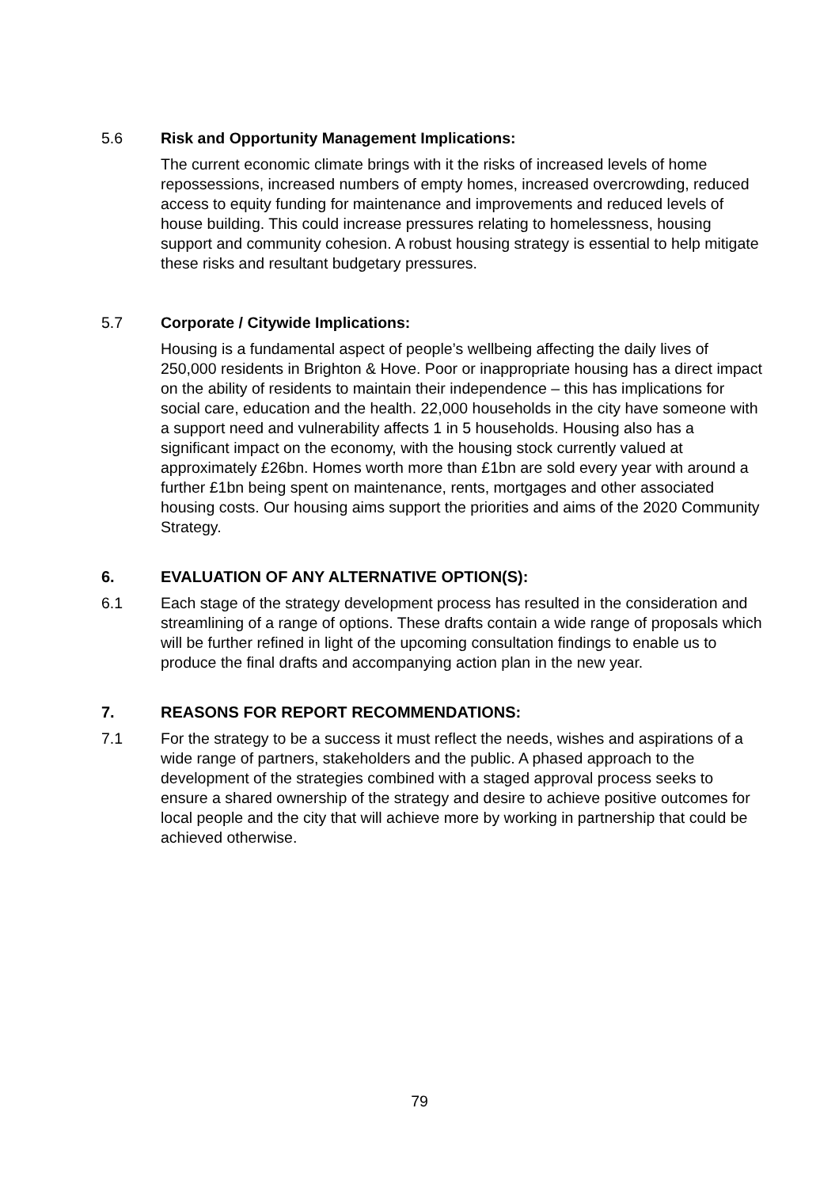5.6 Risk and Opportunity Management Implications:
The current economic climate brings with it the risks of increased levels of home repossessions, increased numbers of empty homes, increased overcrowding, reduced access to equity funding for maintenance and improvements and reduced levels of house building. This could increase pressures relating to homelessness, housing support and community cohesion. A robust housing strategy is essential to help mitigate these risks and resultant budgetary pressures.
5.7 Corporate / Citywide Implications:
Housing is a fundamental aspect of people’s wellbeing affecting the daily lives of 250,000 residents in Brighton & Hove. Poor or inappropriate housing has a direct impact on the ability of residents to maintain their independence – this has implications for social care, education and the health. 22,000 households in the city have someone with a support need and vulnerability affects 1 in 5 households. Housing also has a significant impact on the economy, with the housing stock currently valued at approximately £26bn. Homes worth more than £1bn are sold every year with around a further £1bn being spent on maintenance, rents, mortgages and other associated housing costs. Our housing aims support the priorities and aims of the 2020 Community Strategy.
6. EVALUATION OF ANY ALTERNATIVE OPTION(S):
6.1 Each stage of the strategy development process has resulted in the consideration and streamlining of a range of options. These drafts contain a wide range of proposals which will be further refined in light of the upcoming consultation findings to enable us to produce the final drafts and accompanying action plan in the new year.
7. REASONS FOR REPORT RECOMMENDATIONS:
7.1 For the strategy to be a success it must reflect the needs, wishes and aspirations of a wide range of partners, stakeholders and the public. A phased approach to the development of the strategies combined with a staged approval process seeks to ensure a shared ownership of the strategy and desire to achieve positive outcomes for local people and the city that will achieve more by working in partnership that could be achieved otherwise.
79